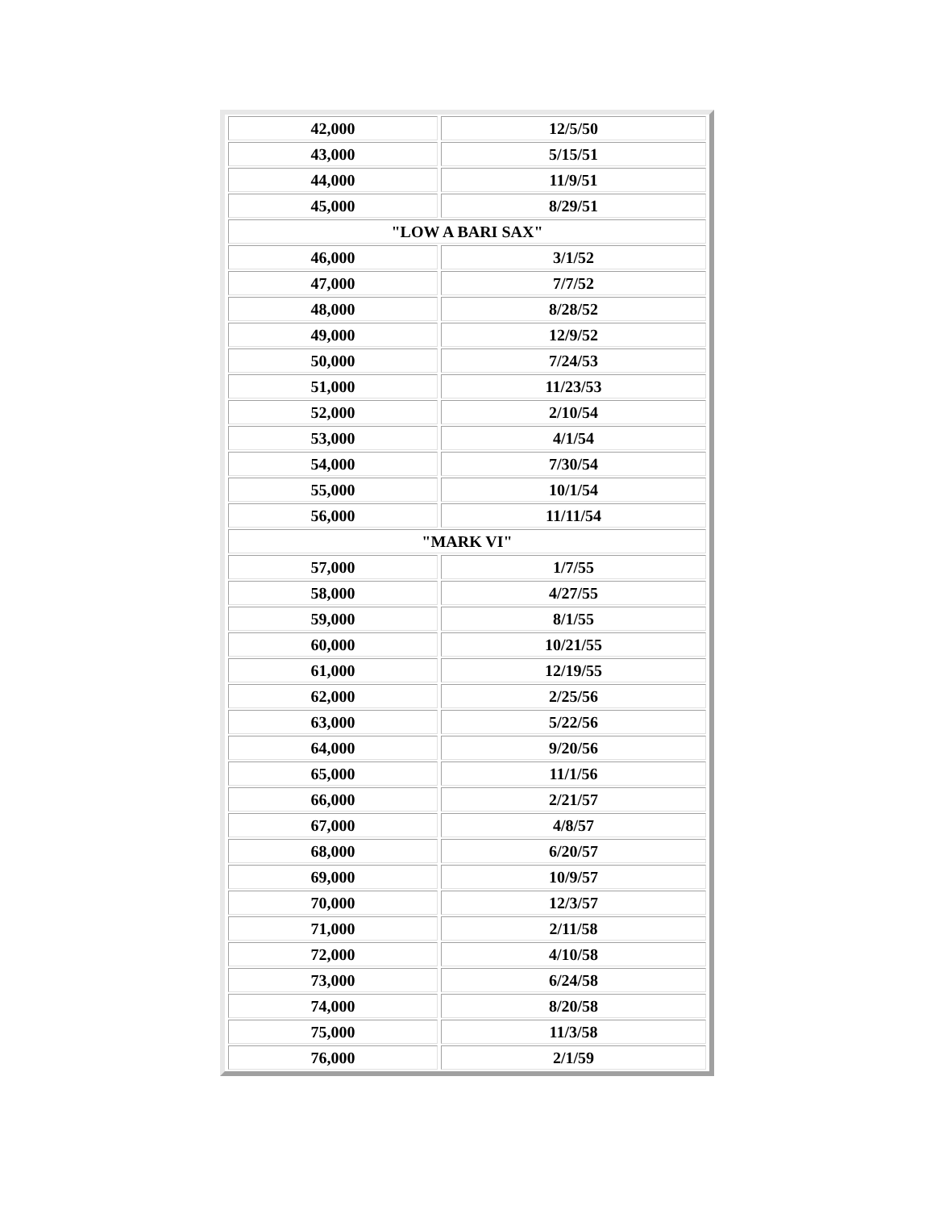| 42,000 | 12/5/50 |
| 43,000 | 5/15/51 |
| 44,000 | 11/9/51 |
| 45,000 | 8/29/51 |
| "LOW A BARI SAX" | |
| 46,000 | 3/1/52 |
| 47,000 | 7/7/52 |
| 48,000 | 8/28/52 |
| 49,000 | 12/9/52 |
| 50,000 | 7/24/53 |
| 51,000 | 11/23/53 |
| 52,000 | 2/10/54 |
| 53,000 | 4/1/54 |
| 54,000 | 7/30/54 |
| 55,000 | 10/1/54 |
| 56,000 | 11/11/54 |
| "MARK VI" | |
| 57,000 | 1/7/55 |
| 58,000 | 4/27/55 |
| 59,000 | 8/1/55 |
| 60,000 | 10/21/55 |
| 61,000 | 12/19/55 |
| 62,000 | 2/25/56 |
| 63,000 | 5/22/56 |
| 64,000 | 9/20/56 |
| 65,000 | 11/1/56 |
| 66,000 | 2/21/57 |
| 67,000 | 4/8/57 |
| 68,000 | 6/20/57 |
| 69,000 | 10/9/57 |
| 70,000 | 12/3/57 |
| 71,000 | 2/11/58 |
| 72,000 | 4/10/58 |
| 73,000 | 6/24/58 |
| 74,000 | 8/20/58 |
| 75,000 | 11/3/58 |
| 76,000 | 2/1/59 |